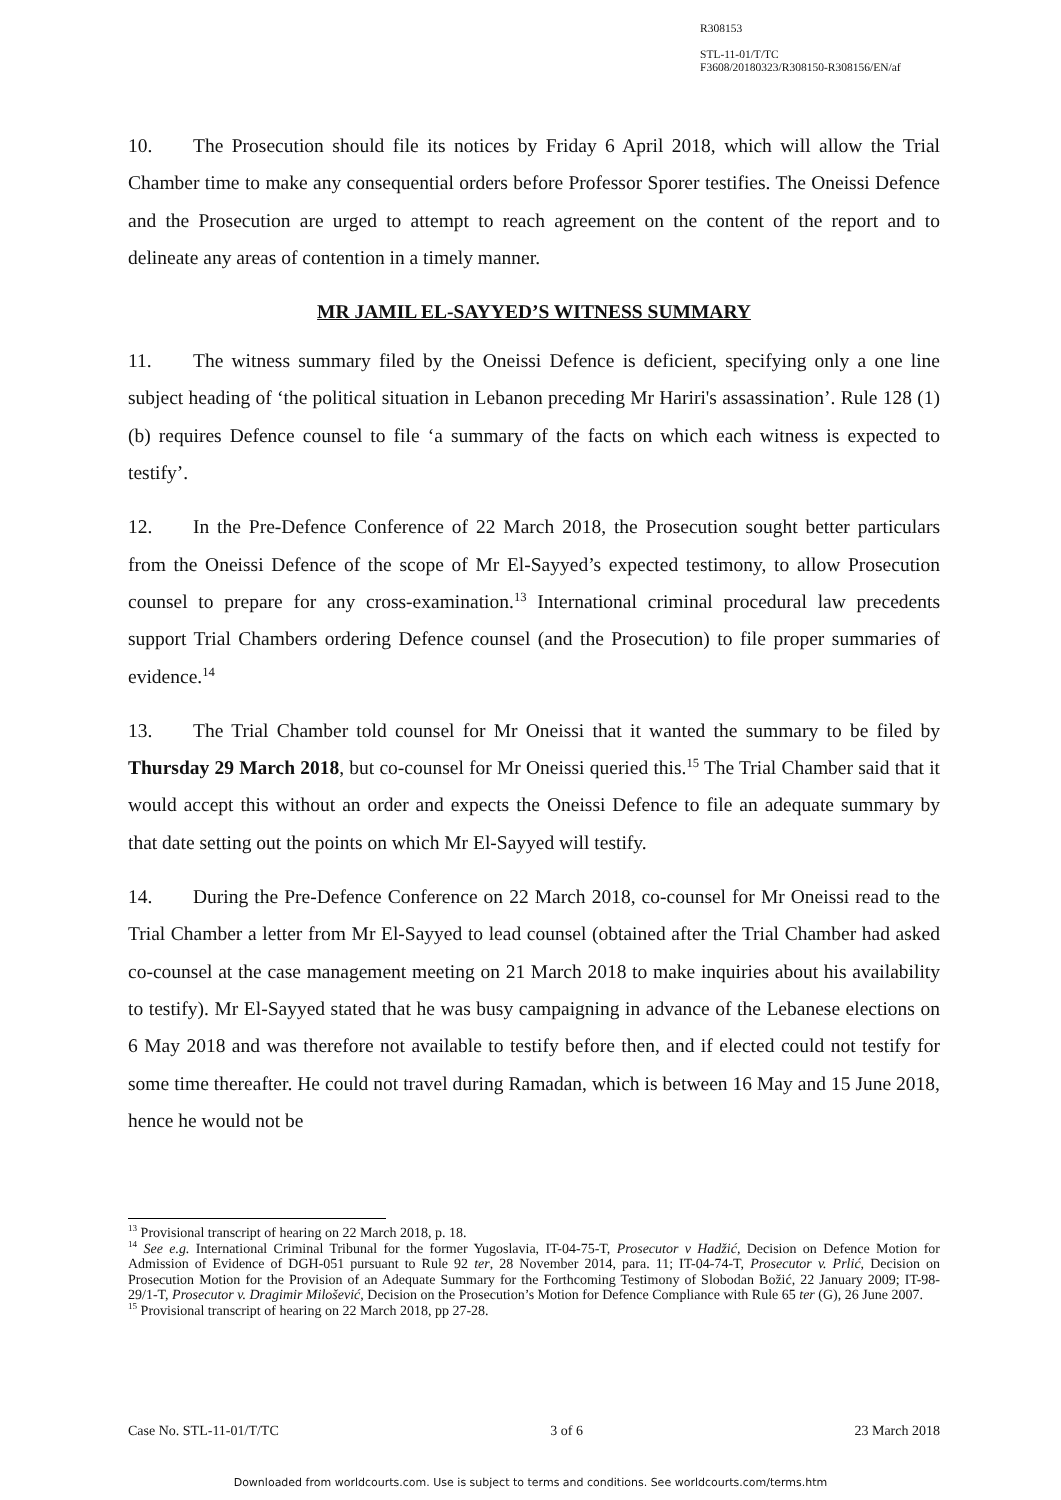R308153
STL-11-01/T/TC
F3608/20180323/R308150-R308156/EN/af
10. The Prosecution should file its notices by Friday 6 April 2018, which will allow the Trial Chamber time to make any consequential orders before Professor Sporer testifies. The Oneissi Defence and the Prosecution are urged to attempt to reach agreement on the content of the report and to delineate any areas of contention in a timely manner.
MR JAMIL EL-SAYYED’S WITNESS SUMMARY
11. The witness summary filed by the Oneissi Defence is deficient, specifying only a one line subject heading of ‘the political situation in Lebanon preceding Mr Hariri's assassination’. Rule 128 (1) (b) requires Defence counsel to file ‘a summary of the facts on which each witness is expected to testify’.
12. In the Pre-Defence Conference of 22 March 2018, the Prosecution sought better particulars from the Oneissi Defence of the scope of Mr El-Sayyed’s expected testimony, to allow Prosecution counsel to prepare for any cross-examination.<sup>13</sup> International criminal procedural law precedents support Trial Chambers ordering Defence counsel (and the Prosecution) to file proper summaries of evidence.<sup>14</sup>
13. The Trial Chamber told counsel for Mr Oneissi that it wanted the summary to be filed by Thursday 29 March 2018, but co-counsel for Mr Oneissi queried this.<sup>15</sup> The Trial Chamber said that it would accept this without an order and expects the Oneissi Defence to file an adequate summary by that date setting out the points on which Mr El-Sayyed will testify.
14. During the Pre-Defence Conference on 22 March 2018, co-counsel for Mr Oneissi read to the Trial Chamber a letter from Mr El-Sayyed to lead counsel (obtained after the Trial Chamber had asked co-counsel at the case management meeting on 21 March 2018 to make inquiries about his availability to testify). Mr El-Sayyed stated that he was busy campaigning in advance of the Lebanese elections on 6 May 2018 and was therefore not available to testify before then, and if elected could not testify for some time thereafter. He could not travel during Ramadan, which is between 16 May and 15 June 2018, hence he would not be
<sup>13</sup> Provisional transcript of hearing on 22 March 2018, p. 18.
<sup>14</sup> See e.g. International Criminal Tribunal for the former Yugoslavia, IT-04-75-T, Prosecutor v Hadžić, Decision on Defence Motion for Admission of Evidence of DGH-051 pursuant to Rule 92 ter, 28 November 2014, para. 11; IT-04-74-T, Prosecutor v. Prlić, Decision on Prosecution Motion for the Provision of an Adequate Summary for the Forthcoming Testimony of Slobodan Božić, 22 January 2009; IT-98-29/1-T, Prosecutor v. Dragimir Milošević, Decision on the Prosecution’s Motion for Defence Compliance with Rule 65 ter (G), 26 June 2007.
<sup>15</sup> Provisional transcript of hearing on 22 March 2018, pp 27-28.
Case No. STL-11-01/T/TC 3 of 6 23 March 2018
Downloaded from worldcourts.com. Use is subject to terms and conditions. See worldcourts.com/terms.htm